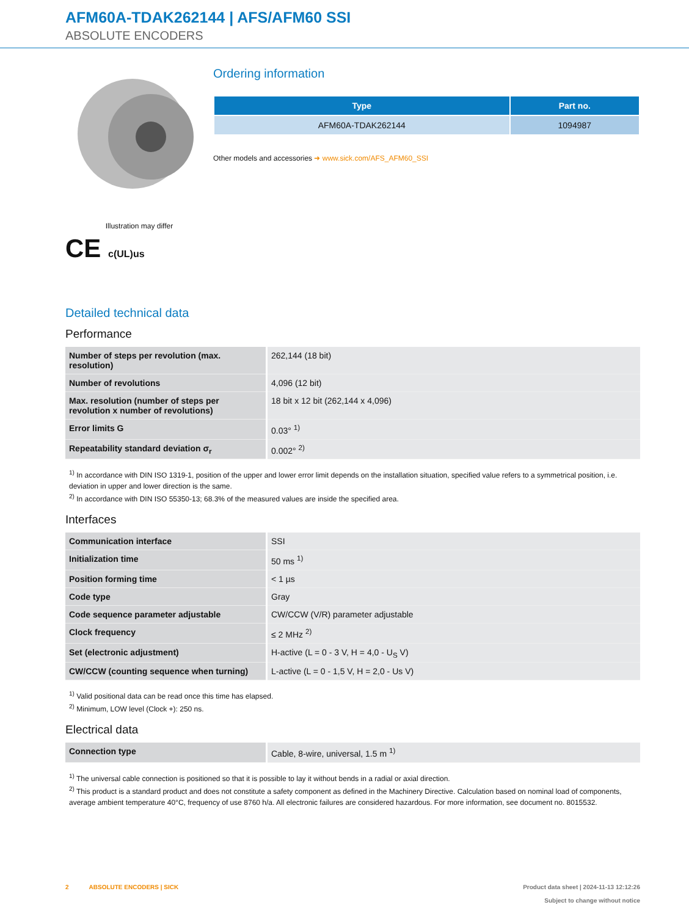AFM60A-TDAK262144 | AFS/AFM60 SSI
ABSOLUTE ENCODERS
Illustration may differ
CE c(UL)us
Ordering information
| Type | Part no. |
| --- | --- |
| AFM60A-TDAK262144 | 1094987 |
Other models and accessories ➜ www.sick.com/AFS_AFM60_SSI
Detailed technical data
Performance
| Number of steps per revolution (max. resolution) | 262,144 (18 bit) |
| Number of revolutions | 4,096 (12 bit) |
| Max. resolution (number of steps per revolution x number of revolutions) | 18 bit x 12 bit (262,144 x 4,096) |
| Error limits G | 0.03° <sup>1)</sup> |
| Repeatability standard deviation σ<sub>r</sub> | 0.002° <sup>2)</sup> |
<sup>1)</sup> In accordance with DIN ISO 1319-1, position of the upper and lower error limit depends on the installation situation, specified value refers to a symmetrical position, i.e. deviation in upper and lower direction is the same.
<sup>2)</sup> In accordance with DIN ISO 55350-13; 68.3% of the measured values are inside the specified area.
Interfaces
| Communication interface | SSI |
| Initialization time | 50 ms <sup>1)</sup> |
| Position forming time | < 1 µs |
| Code type | Gray |
| Code sequence parameter adjustable | CW/CCW (V/R) parameter adjustable |
| Clock frequency | ≤ 2 MHz <sup>2)</sup> |
| Set (electronic adjustment) | H-active (L = 0 - 3 V, H = 4,0 - U<sub>S</sub> V) |
| CW/CCW (counting sequence when turning) | L-active (L = 0 - 1,5 V, H = 2,0 - Us V) |
<sup>1)</sup> Valid positional data can be read once this time has elapsed.
<sup>2)</sup> Minimum, LOW level (Clock +): 250 ns.
Electrical data
| Connection type | Cable, 8-wire, universal, 1.5 m <sup>1)</sup> |
<sup>1)</sup> The universal cable connection is positioned so that it is possible to lay it without bends in a radial or axial direction.
<sup>2)</sup> This product is a standard product and does not constitute a safety component as defined in the Machinery Directive. Calculation based on nominal load of components, average ambient temperature 40°C, frequency of use 8760 h/a. All electronic failures are considered hazardous. For more information, see document no. 8015532.
2 ABSOLUTE ENCODERS | SICK
Product data sheet | 2024-11-13 12:12:26
Subject to change without notice